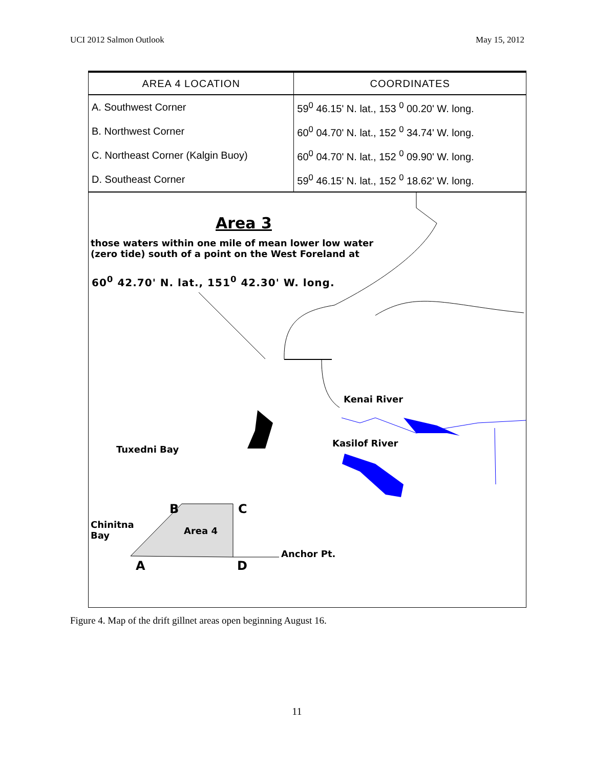UCI 2012 Salmon Outlook May 15, 2012
| AREA 4 LOCATION | COORDINATES |
| --- | --- |
| A. Southwest Corner | 59<sup>0</sup> 46.15' N. lat., 153 <sup>0</sup> 00.20' W. long. |
| B. Northwest Corner | 60<sup>0</sup> 04.70' N. lat., 152 <sup>0</sup> 34.74' W. long. |
| C. Northeast Corner (Kalgin Buoy) | 60<sup>0</sup> 04.70' N. lat., 152 <sup>0</sup> 09.90' W. long. |
| D. Southeast Corner | 59<sup>0</sup> 46.15' N. lat., 152 <sup>0</sup> 18.62' W. long. |
Area 3
those waters within one mile of mean lower low water
(zero tide) south of a point on the West Foreland at
60<sup>0</sup> 42.70' N. lat., 151<sup>0</sup> 42.30' W. long.
Kenai River
Kasilof River
Tuxedni Bay
B C
Chinitna
Bay
Area 4
Anchor Pt.
A D
Figure 4. Map of the drift gillnet areas open beginning August 16.
11